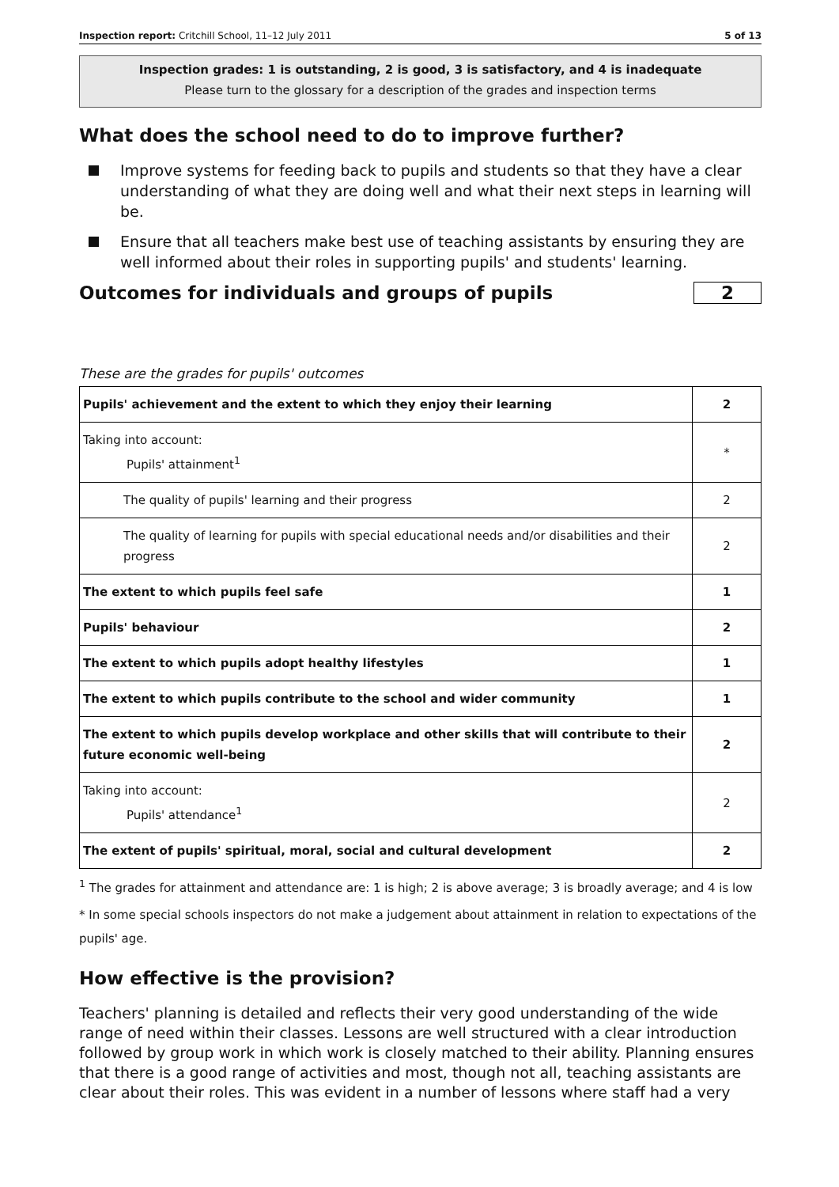Inspection report: Critchill School, 11–12 July 2011 5 of 13
Inspection grades: 1 is outstanding, 2 is good, 3 is satisfactory, and 4 is inadequate
Please turn to the glossary for a description of the grades and inspection terms
What does the school need to do to improve further?
Improve systems for feeding back to pupils and students so that they have a clear understanding of what they are doing well and what their next steps in learning will be.
Ensure that all teachers make best use of teaching assistants by ensuring they are well informed about their roles in supporting pupils' and students' learning.
Outcomes for individuals and groups of pupils
2
These are the grades for pupils' outcomes
| Pupils' achievement and the extent to which they enjoy their learning | 2 |
| Taking into account: Pupils' attainment<sup>1</sup> | * |
| The quality of pupils' learning and their progress | 2 |
| The quality of learning for pupils with special educational needs and/or disabilities and their progress | 2 |
| The extent to which pupils feel safe | 1 |
| Pupils' behaviour | 2 |
| The extent to which pupils adopt healthy lifestyles | 1 |
| The extent to which pupils contribute to the school and wider community | 1 |
| The extent to which pupils develop workplace and other skills that will contribute to their future economic well-being | 2 |
| Taking into account: Pupils' attendance<sup>1</sup> | 2 |
| The extent of pupils' spiritual, moral, social and cultural development | 2 |
<sup>1</sup> The grades for attainment and attendance are: 1 is high; 2 is above average; 3 is broadly average; and 4 is low
* In some special schools inspectors do not make a judgement about attainment in relation to expectations of the pupils' age.
How effective is the provision?
Teachers' planning is detailed and reflects their very good understanding of the wide range of need within their classes. Lessons are well structured with a clear introduction followed by group work in which work is closely matched to their ability. Planning ensures that there is a good range of activities and most, though not all, teaching assistants are clear about their roles. This was evident in a number of lessons where staff had a very